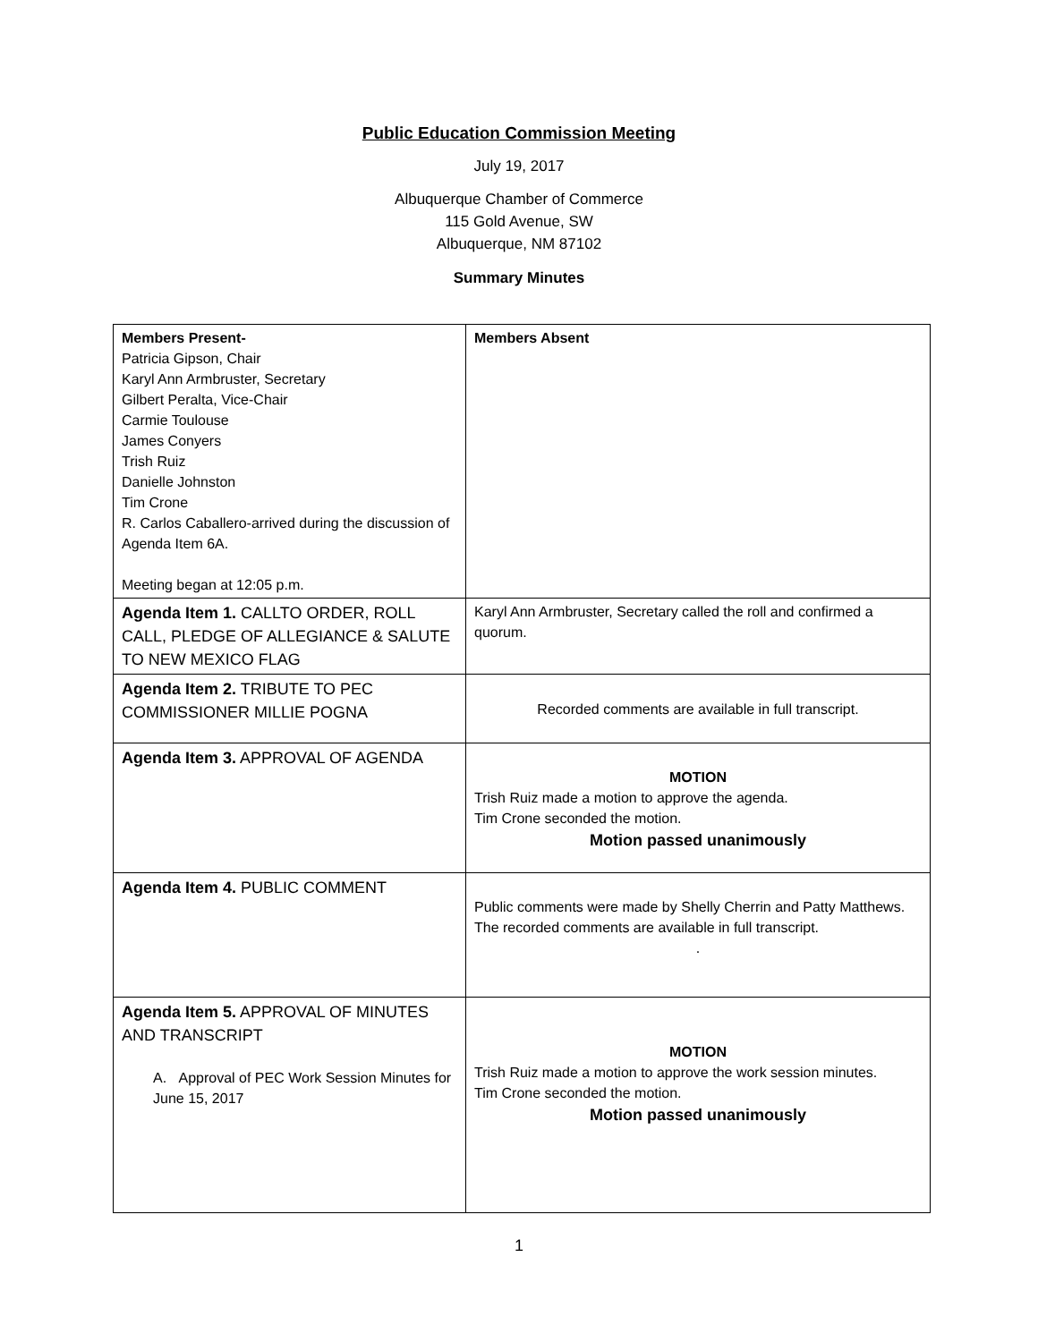Public Education Commission Meeting
July 19, 2017
Albuquerque Chamber of Commerce
115 Gold Avenue, SW
Albuquerque, NM 87102
Summary Minutes
| Members Present- Patricia Gipson, Chair Karyl Ann Armbruster, Secretary Gilbert Peralta, Vice-Chair Carmie Toulouse James Conyers Trish Ruiz Danielle Johnston Tim Crone R. Carlos Caballero-arrived during the discussion of Agenda Item 6A. Meeting began at 12:05 p.m. | Members Absent |
| Agenda Item 1. CALLTO ORDER, ROLL CALL, PLEDGE OF ALLEGIANCE & SALUTE TO NEW MEXICO FLAG | Karyl Ann Armbruster, Secretary called the roll and confirmed a quorum. |
| Agenda Item 2. TRIBUTE TO PEC COMMISSIONER MILLIE POGNA | Recorded comments are available in full transcript. |
| Agenda Item 3. APPROVAL OF AGENDA | MOTION Trish Ruiz made a motion to approve the agenda. Tim Crone seconded the motion. Motion passed unanimously |
| Agenda Item 4. PUBLIC COMMENT | Public comments were made by Shelly Cherrin and Patty Matthews. The recorded comments are available in full transcript. . |
| Agenda Item 5. APPROVAL OF MINUTES AND TRANSCRIPT A. Approval of PEC Work Session Minutes for June 15, 2017 | MOTION Trish Ruiz made a motion to approve the work session minutes. Tim Crone seconded the motion. Motion passed unanimously |
1